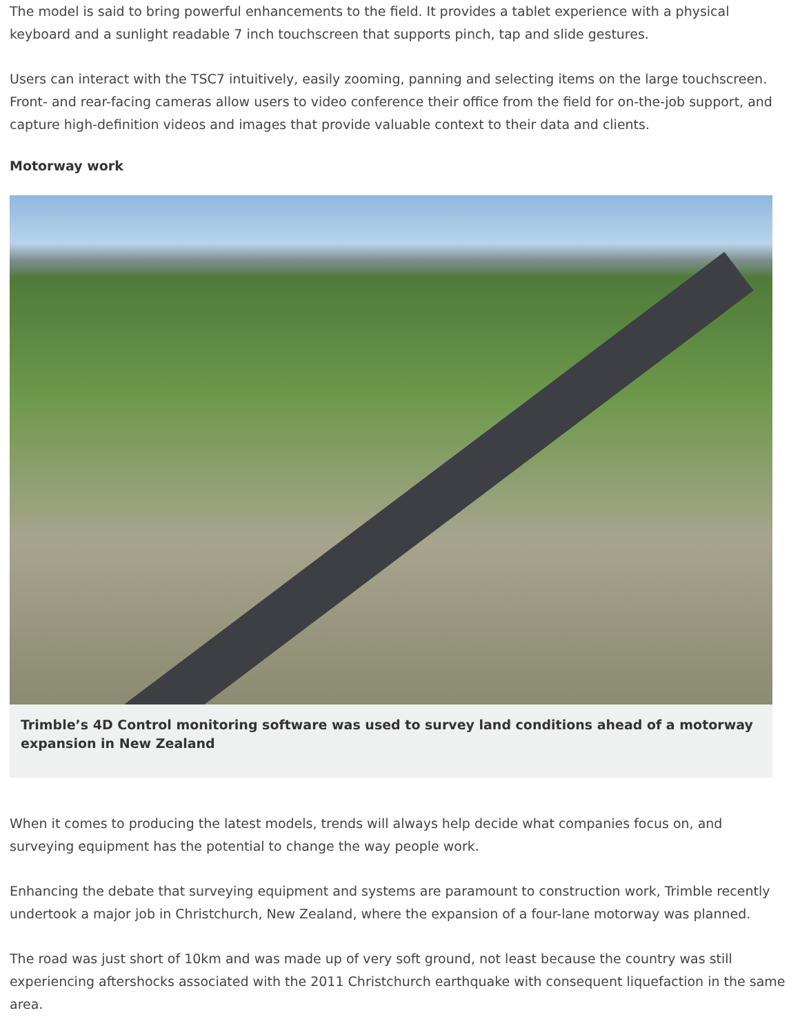The model is said to bring powerful enhancements to the field. It provides a tablet experience with a physical keyboard and a sunlight readable 7 inch touchscreen that supports pinch, tap and slide gestures.
Users can interact with the TSC7 intuitively, easily zooming, panning and selecting items on the large touchscreen. Front- and rear-facing cameras allow users to video conference their office from the field for on-the-job support, and capture high-definition videos and images that provide valuable context to their data and clients.
Motorway work
Trimble’s 4D Control monitoring software was used to survey land conditions ahead of a motorway expansion in New Zealand
When it comes to producing the latest models, trends will always help decide what companies focus on, and surveying equipment has the potential to change the way people work.
Enhancing the debate that surveying equipment and systems are paramount to construction work, Trimble recently undertook a major job in Christchurch, New Zealand, where the expansion of a four-lane motorway was planned.
The road was just short of 10km and was made up of very soft ground, not least because the country was still experiencing aftershocks associated with the 2011 Christchurch earthquake with consequent liquefaction in the same area.